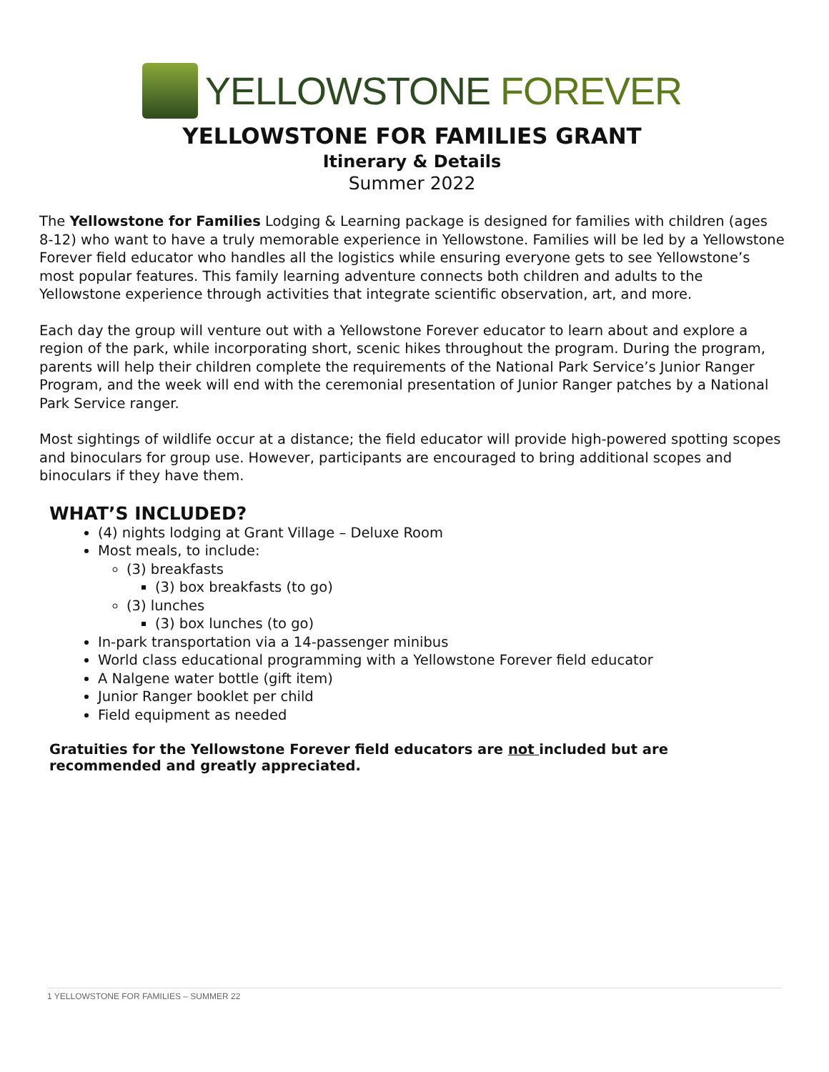YELLOWSTONE FOREVER
YELLOWSTONE FOR FAMILIES GRANT
Itinerary & Details
Summer 2022
The Yellowstone for Families Lodging & Learning package is designed for families with children (ages 8-12) who want to have a truly memorable experience in Yellowstone. Families will be led by a Yellowstone Forever field educator who handles all the logistics while ensuring everyone gets to see Yellowstone’s most popular features. This family learning adventure connects both children and adults to the Yellowstone experience through activities that integrate scientific observation, art, and more.
Each day the group will venture out with a Yellowstone Forever educator to learn about and explore a region of the park, while incorporating short, scenic hikes throughout the program. During the program, parents will help their children complete the requirements of the National Park Service’s Junior Ranger Program, and the week will end with the ceremonial presentation of Junior Ranger patches by a National Park Service ranger.
Most sightings of wildlife occur at a distance; the field educator will provide high-powered spotting scopes and binoculars for group use. However, participants are encouraged to bring additional scopes and binoculars if they have them.
WHAT’S INCLUDED?
(4) nights lodging at Grant Village – Deluxe Room
Most meals, to include:
(3) breakfasts
(3) box breakfasts (to go)
(3) lunches
(3) box lunches (to go)
In-park transportation via a 14-passenger minibus
World class educational programming with a Yellowstone Forever field educator
A Nalgene water bottle (gift item)
Junior Ranger booklet per child
Field equipment as needed
Gratuities for the Yellowstone Forever field educators are not included but are recommended and greatly appreciated.
1 YELLOWSTONE FOR FAMILIES – SUMMER 22